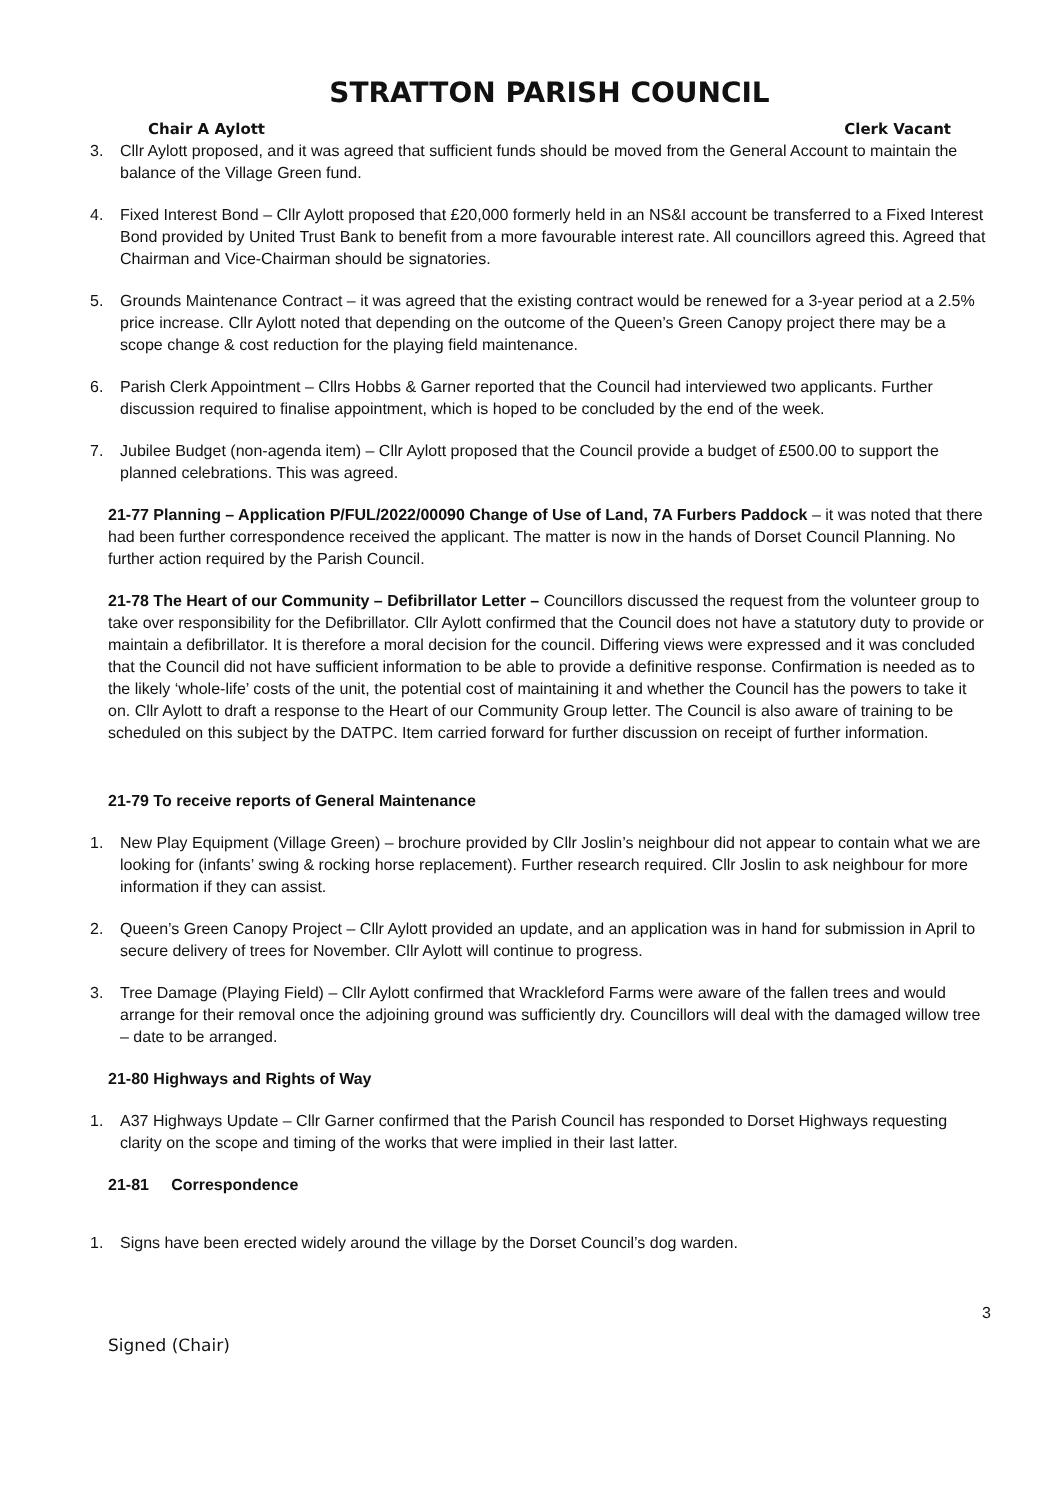STRATTON PARISH COUNCIL
Chair A Aylott Clerk Vacant
3. Cllr Aylott proposed, and it was agreed that sufficient funds should be moved from the General Account to maintain the balance of the Village Green fund.
4. Fixed Interest Bond – Cllr Aylott proposed that £20,000 formerly held in an NS&I account be transferred to a Fixed Interest Bond provided by United Trust Bank to benefit from a more favourable interest rate. All councillors agreed this. Agreed that Chairman and Vice-Chairman should be signatories.
5. Grounds Maintenance Contract – it was agreed that the existing contract would be renewed for a 3-year period at a 2.5% price increase. Cllr Aylott noted that depending on the outcome of the Queen’s Green Canopy project there may be a scope change & cost reduction for the playing field maintenance.
6. Parish Clerk Appointment – Cllrs Hobbs & Garner reported that the Council had interviewed two applicants. Further discussion required to finalise appointment, which is hoped to be concluded by the end of the week.
7. Jubilee Budget (non-agenda item) – Cllr Aylott proposed that the Council provide a budget of £500.00 to support the planned celebrations. This was agreed.
21-77 Planning – Application P/FUL/2022/00090 Change of Use of Land, 7A Furbers Paddock – it was noted that there had been further correspondence received the applicant. The matter is now in the hands of Dorset Council Planning. No further action required by the Parish Council.
21-78 The Heart of our Community – Defibrillator Letter – Councillors discussed the request from the volunteer group to take over responsibility for the Defibrillator. Cllr Aylott confirmed that the Council does not have a statutory duty to provide or maintain a defibrillator. It is therefore a moral decision for the council. Differing views were expressed and it was concluded that the Council did not have sufficient information to be able to provide a definitive response. Confirmation is needed as to the likely ‘whole-life’ costs of the unit, the potential cost of maintaining it and whether the Council has the powers to take it on. Cllr Aylott to draft a response to the Heart of our Community Group letter. The Council is also aware of training to be scheduled on this subject by the DATPC. Item carried forward for further discussion on receipt of further information.
21-79 To receive reports of General Maintenance
1. New Play Equipment (Village Green) – brochure provided by Cllr Joslin’s neighbour did not appear to contain what we are looking for (infants’ swing & rocking horse replacement). Further research required. Cllr Joslin to ask neighbour for more information if they can assist.
2. Queen’s Green Canopy Project – Cllr Aylott provided an update, and an application was in hand for submission in April to secure delivery of trees for November. Cllr Aylott will continue to progress.
3. Tree Damage (Playing Field) – Cllr Aylott confirmed that Wrackleford Farms were aware of the fallen trees and would arrange for their removal once the adjoining ground was sufficiently dry. Councillors will deal with the damaged willow tree – date to be arranged.
21-80 Highways and Rights of Way
1. A37 Highways Update – Cllr Garner confirmed that the Parish Council has responded to Dorset Highways requesting clarity on the scope and timing of the works that were implied in their last latter.
21-81 Correspondence
1. Signs have been erected widely around the village by the Dorset Council’s dog warden.
3
Signed (Chair)